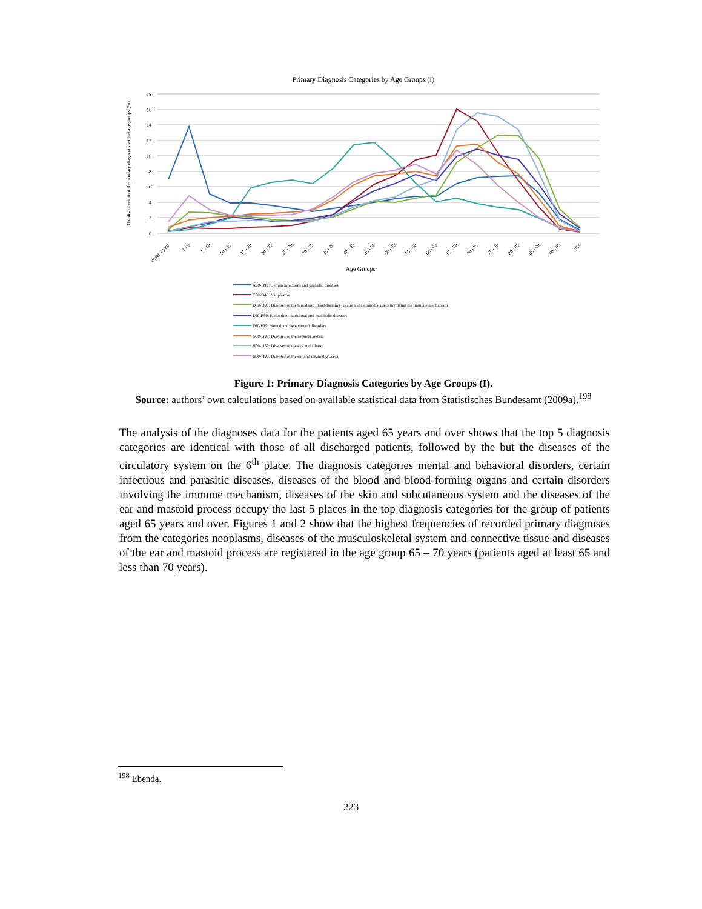Primary Diagnosis Categories by Age Groups (I)
18
16
14
12
10
8
6
4
2
0
The distribution of the primary diagnoses within age groups (%)
under 1 year
1 - 5
5 - 10
10 - 15
15 - 20
20 - 25
25 - 30
30 - 35
35 - 40
40 - 45
45 - 50
50 - 55
55 - 60
60 - 65
65 - 70
70 - 75
75 - 80
80 - 85
85 - 90
90 - 95
95+
Age Groups
A00-B99: Certain infectious and parasitic diseases
C00-D48: Neoplasms
D50-D90: Diseases of the blood and blood-forming organs and certain disorders involving the immune mechanism
E00-E90: Endocrine, nutritional and metabolic diseases
F00-F99: Mental and behavioural disorders
G00-G99: Diseases of the nervous system
H00-H59: Diseases of the eye and adnexa
H60-H95: Diseases of the ear and mastoid process
Figure 1: Primary Diagnosis Categories by Age Groups (I).
Source: authors’ own calculations based on available statistical data from Statistisches Bundesamt (2009a).<sup>198</sup>
The analysis of the diagnoses data for the patients aged 65 years and over shows that the top 5 diagnosis categories are identical with those of all discharged patients, followed by the but the diseases of the circulatory system on the 6<sup>th</sup> place. The diagnosis categories mental and behavioral disorders, certain infectious and parasitic diseases, diseases of the blood and blood-forming organs and certain disorders involving the immune mechanism, diseases of the skin and subcutaneous system and the diseases of the ear and mastoid process occupy the last 5 places in the top diagnosis categories for the group of patients aged 65 years and over. Figures 1 and 2 show that the highest frequencies of recorded primary diagnoses from the categories neoplasms, diseases of the musculoskeletal system and connective tissue and diseases of the ear and mastoid process are registered in the age group 65 – 70 years (patients aged at least 65 and less than 70 years).
<sup>198</sup> Ebenda.
223